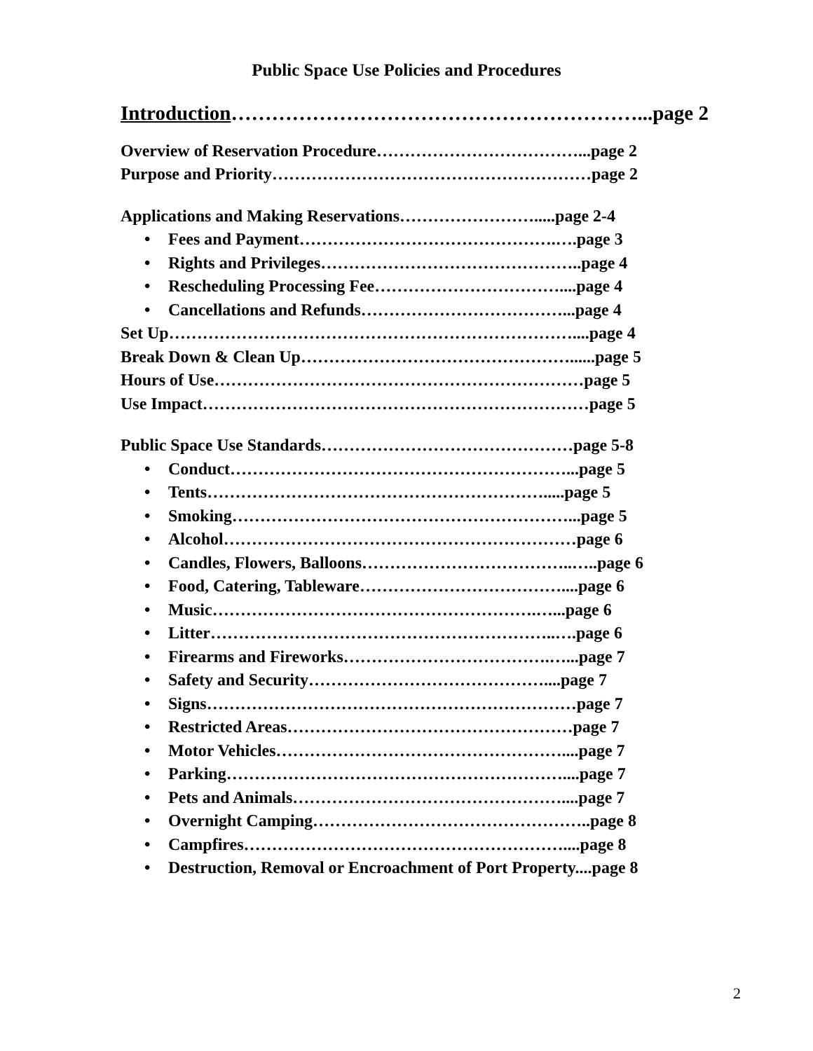Public Space Use Policies and Procedures
Introduction……………………………………………………...page 2
Overview of Reservation Procedure………………………………...page 2
Purpose and Priority…………………………………………………page 2
Applications and Making Reservations…………………….....page 2-4
• Fees and Payment……………………………………….….page 3
• Rights and Privileges………………………………………..page 4
• Rescheduling Processing Fee……………………………....page 4
• Cancellations and Refunds………………………………...page 4
Set Up………………………………………………………………....page 4
Break Down & Clean Up…………………………………………......page 5
Hours of Use…………………………………………………………page 5
Use Impact……………………………………………………………page 5
Public Space Use Standards………………………………………page 5-8
• Conduct……………………………………………………...page 5
• Tents…………………………………………………….....page 5
• Smoking……………………………………………………...page 5
• Alcohol………………………………………………………page 6
• Candles, Flowers, Balloons………………………………..…..page 6
• Food, Catering, Tableware………………………………....page 6
• Music………………………………………………….…...page 6
• Litter……………………………………………………..….page 6
• Firearms and Fireworks……………………………….…...page 7
• Safety and Security……………………………………....page 7
• Signs…………………………………………………………page 7
• Restricted Areas……………………………………………page 7
• Motor Vehicles……………………………………………....page 7
• Parking……………………………………………………....page 7
• Pets and Animals…………………………………………....page 7
• Overnight Camping…………………………………………..page 8
• Campfires…………………………………………………....page 8
• Destruction, Removal or Encroachment of Port Property....page 8
2